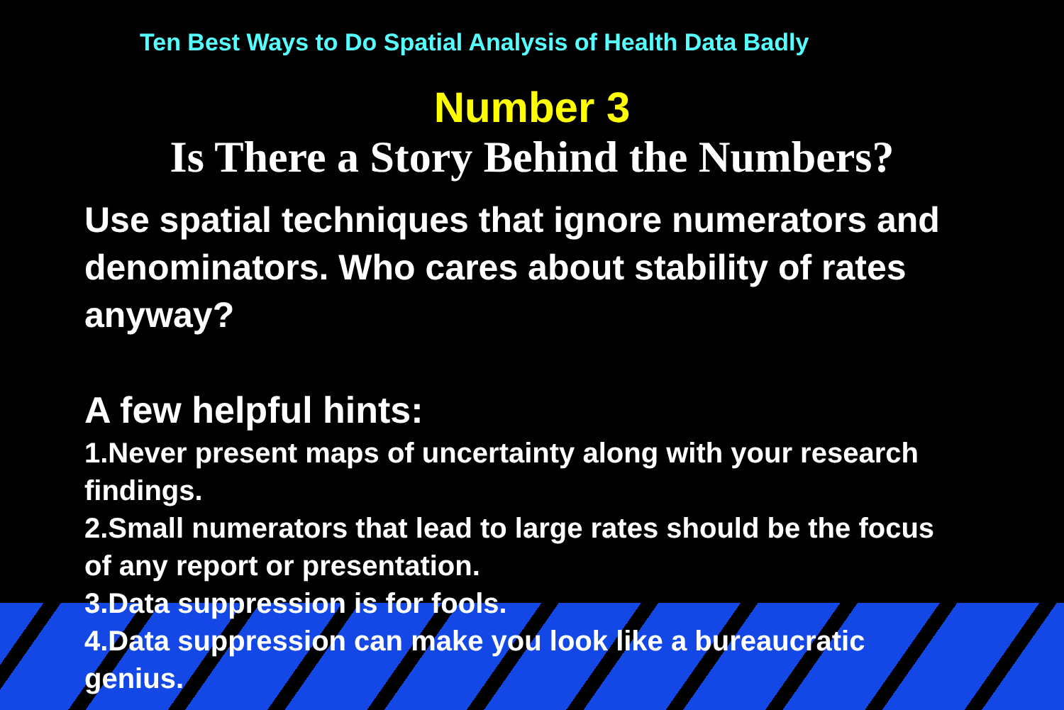Ten Best Ways to Do Spatial Analysis of Health Data Badly
Number 3
Is There a Story Behind the Numbers?
Use spatial techniques that ignore numerators and denominators. Who cares about stability of rates anyway?
A few helpful hints:
1.Never present maps of uncertainty along with your research findings.
2.Small numerators that lead to large rates should be the focus of any report or presentation.
3.Data suppression is for fools.
4.Data suppression can make you look like a bureaucratic genius.